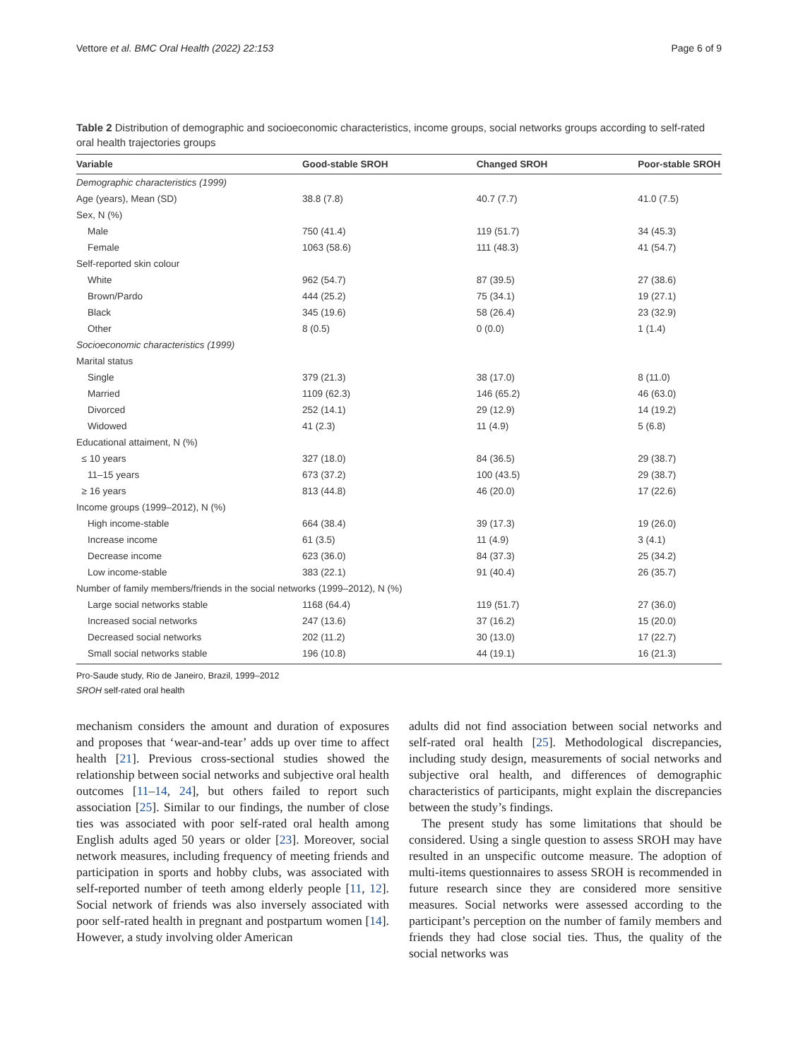Vettore et al. BMC Oral Health (2022) 22:153 Page 6 of 9
Table 2 Distribution of demographic and socioeconomic characteristics, income groups, social networks groups according to self-rated oral health trajectories groups
| Variable | Good-stable SROH | Changed SROH | Poor-stable SROH |
| --- | --- | --- | --- |
| Demographic characteristics (1999) | | | |
| Age (years), Mean (SD) | 38.8 (7.8) | 40.7 (7.7) | 41.0 (7.5) |
| Sex, N (%) | | | |
| Male | 750 (41.4) | 119 (51.7) | 34 (45.3) |
| Female | 1063 (58.6) | 111 (48.3) | 41 (54.7) |
| Self-reported skin colour | | | |
| White | 962 (54.7) | 87 (39.5) | 27 (38.6) |
| Brown/Pardo | 444 (25.2) | 75 (34.1) | 19 (27.1) |
| Black | 345 (19.6) | 58 (26.4) | 23 (32.9) |
| Other | 8 (0.5) | 0 (0.0) | 1 (1.4) |
| Socioeconomic characteristics (1999) | | | |
| Marital status | | | |
| Single | 379 (21.3) | 38 (17.0) | 8 (11.0) |
| Married | 1109 (62.3) | 146 (65.2) | 46 (63.0) |
| Divorced | 252 (14.1) | 29 (12.9) | 14 (19.2) |
| Widowed | 41 (2.3) | 11 (4.9) | 5 (6.8) |
| Educational attaiment, N (%) | | | |
| ≤ 10 years | 327 (18.0) | 84 (36.5) | 29 (38.7) |
| 11–15 years | 673 (37.2) | 100 (43.5) | 29 (38.7) |
| ≥ 16 years | 813 (44.8) | 46 (20.0) | 17 (22.6) |
| Income groups (1999–2012), N (%) | | | |
| High income-stable | 664 (38.4) | 39 (17.3) | 19 (26.0) |
| Increase income | 61 (3.5) | 11 (4.9) | 3 (4.1) |
| Decrease income | 623 (36.0) | 84 (37.3) | 25 (34.2) |
| Low income-stable | 383 (22.1) | 91 (40.4) | 26 (35.7) |
| Number of family members/friends in the social networks (1999–2012), N (%) | | | |
| Large social networks stable | 1168 (64.4) | 119 (51.7) | 27 (36.0) |
| Increased social networks | 247 (13.6) | 37 (16.2) | 15 (20.0) |
| Decreased social networks | 202 (11.2) | 30 (13.0) | 17 (22.7) |
| Small social networks stable | 196 (10.8) | 44 (19.1) | 16 (21.3) |
Pro-Saude study, Rio de Janeiro, Brazil, 1999–2012
SROH self-rated oral health
mechanism considers the amount and duration of exposures and proposes that ‘wear-and-tear’ adds up over time to affect health [21]. Previous cross-sectional studies showed the relationship between social networks and subjective oral health outcomes [11–14, 24], but others failed to report such association [25]. Similar to our findings, the number of close ties was associated with poor self-rated oral health among English adults aged 50 years or older [23]. Moreover, social network measures, including frequency of meeting friends and participation in sports and hobby clubs, was associated with self-reported number of teeth among elderly people [11, 12]. Social network of friends was also inversely associated with poor self-rated health in pregnant and postpartum women [14]. However, a study involving older American
adults did not find association between social networks and self-rated oral health [25]. Methodological discrepancies, including study design, measurements of social networks and subjective oral health, and differences of demographic characteristics of participants, might explain the discrepancies between the study’s findings.
The present study has some limitations that should be considered. Using a single question to assess SROH may have resulted in an unspecific outcome measure. The adoption of multi-items questionnaires to assess SROH is recommended in future research since they are considered more sensitive measures. Social networks were assessed according to the participant’s perception on the number of family members and friends they had close social ties. Thus, the quality of the social networks was